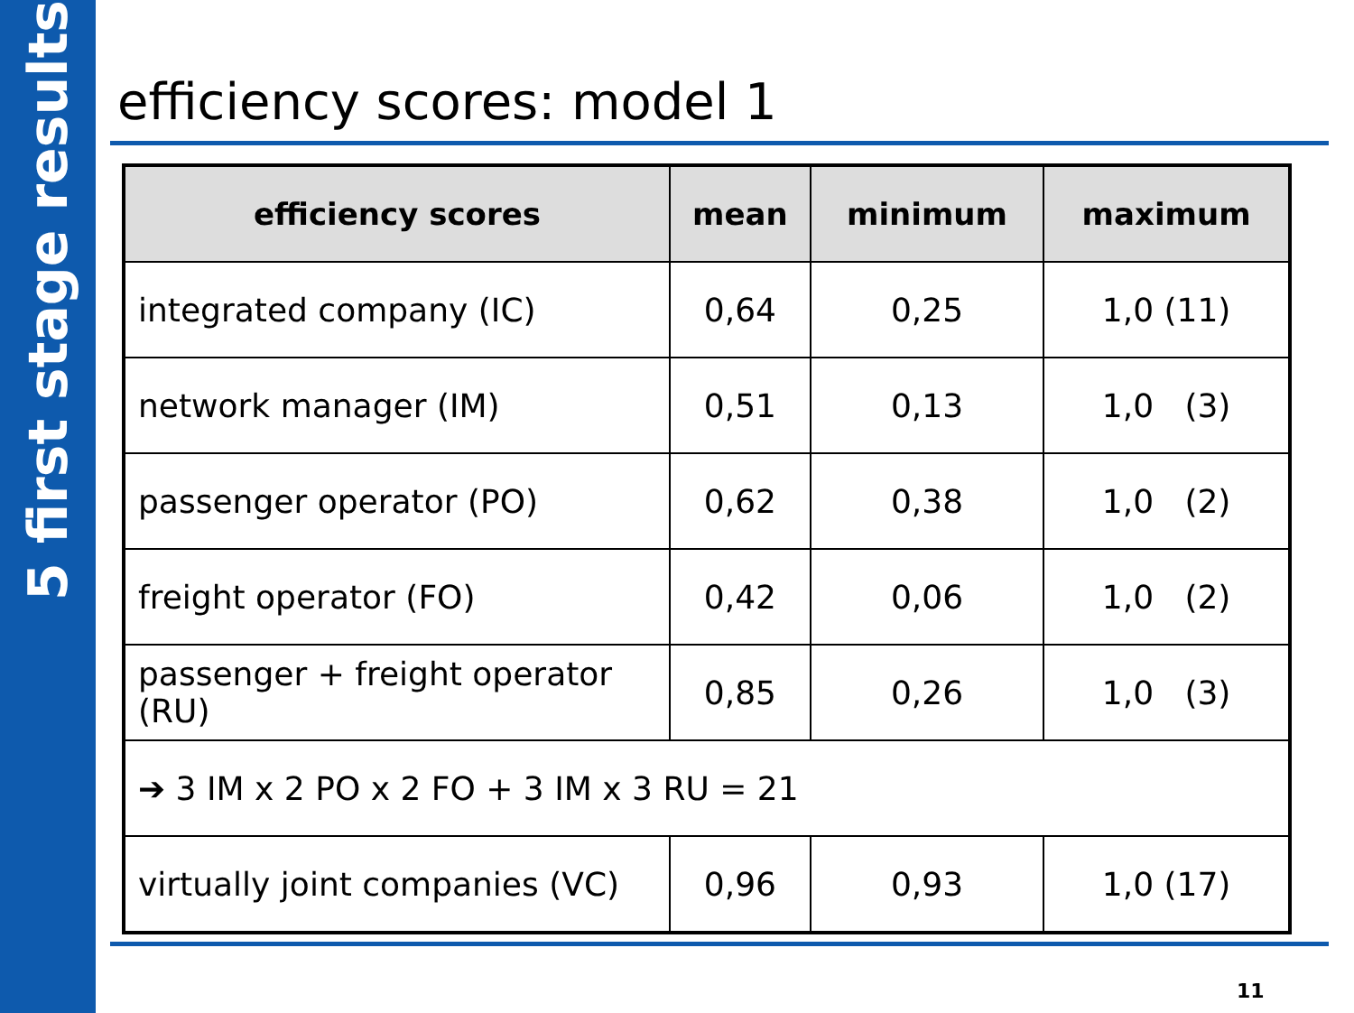5 first stage results
efficiency scores: model 1
| efficiency scores | mean | minimum | maximum |
| --- | --- | --- | --- |
| integrated company (IC) | 0,64 | 0,25 | 1,0 (11) |
| network manager (IM) | 0,51 | 0,13 | 1,0 (3) |
| passenger operator (PO) | 0,62 | 0,38 | 1,0 (2) |
| freight operator (FO) | 0,42 | 0,06 | 1,0 (2) |
| passenger + freight operator (RU) | 0,85 | 0,26 | 1,0 (3) |
| ➔ 3 IM x 2 PO x 2 FO + 3 IM x 3 RU = 21 | | | |
| virtually joint companies (VC) | 0,96 | 0,93 | 1,0 (17) |
11